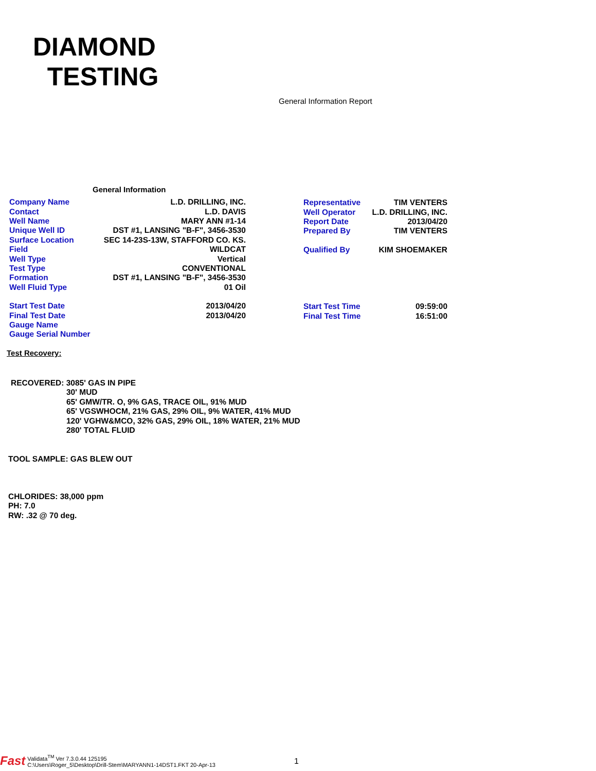DIAMOND
TESTING
General Information Report
General Information
| Company Name | L.D. DRILLING, INC. |
| Contact | L.D. DAVIS |
| Well Name | MARY ANN #1-14 |
| Unique Well ID | DST #1, LANSING "B-F", 3456-3530 |
| Surface Location | SEC 14-23S-13W, STAFFORD CO. KS. |
| Field | WILDCAT |
| Well Type | Vertical |
| Test Type | CONVENTIONAL |
| Formation | DST #1, LANSING "B-F", 3456-3530 |
| Well Fluid Type | 01 Oil |
| Representative | TIM VENTERS |
| Well Operator | L.D. DRILLING, INC. |
| Report Date | 2013/04/20 |
| Prepared By | TIM VENTERS |
| Qualified By | KIM SHOEMAKER |
| Start Test Date | 2013/04/20 |
| Final Test Date | 2013/04/20 |
| Gauge Name | |
| Gauge Serial Number | |
| Start Test Time | 09:59:00 |
| Final Test Time | 16:51:00 |
Test Recovery:
RECOVERED: 3085' GAS IN PIPE
30' MUD
65' GMW/TR. O, 9% GAS, TRACE OIL, 91% MUD
65' VGSWHOCM, 21% GAS, 29% OIL, 9% WATER, 41% MUD
120' VGHW&MCO, 32% GAS, 29% OIL, 18% WATER, 21% MUD
280' TOTAL FLUID
TOOL SAMPLE: GAS BLEW OUT
CHLORIDES: 38,000 ppm
PH: 7.0
RW: .32 @ 70 deg.
Fast Validata<sup>TM</sup> Ver 7.3.0.44 125195
C:\Users\Roger_5\Desktop\Drill-Stem\MARYANN1-14DST1.FKT 20-Apr-13
1